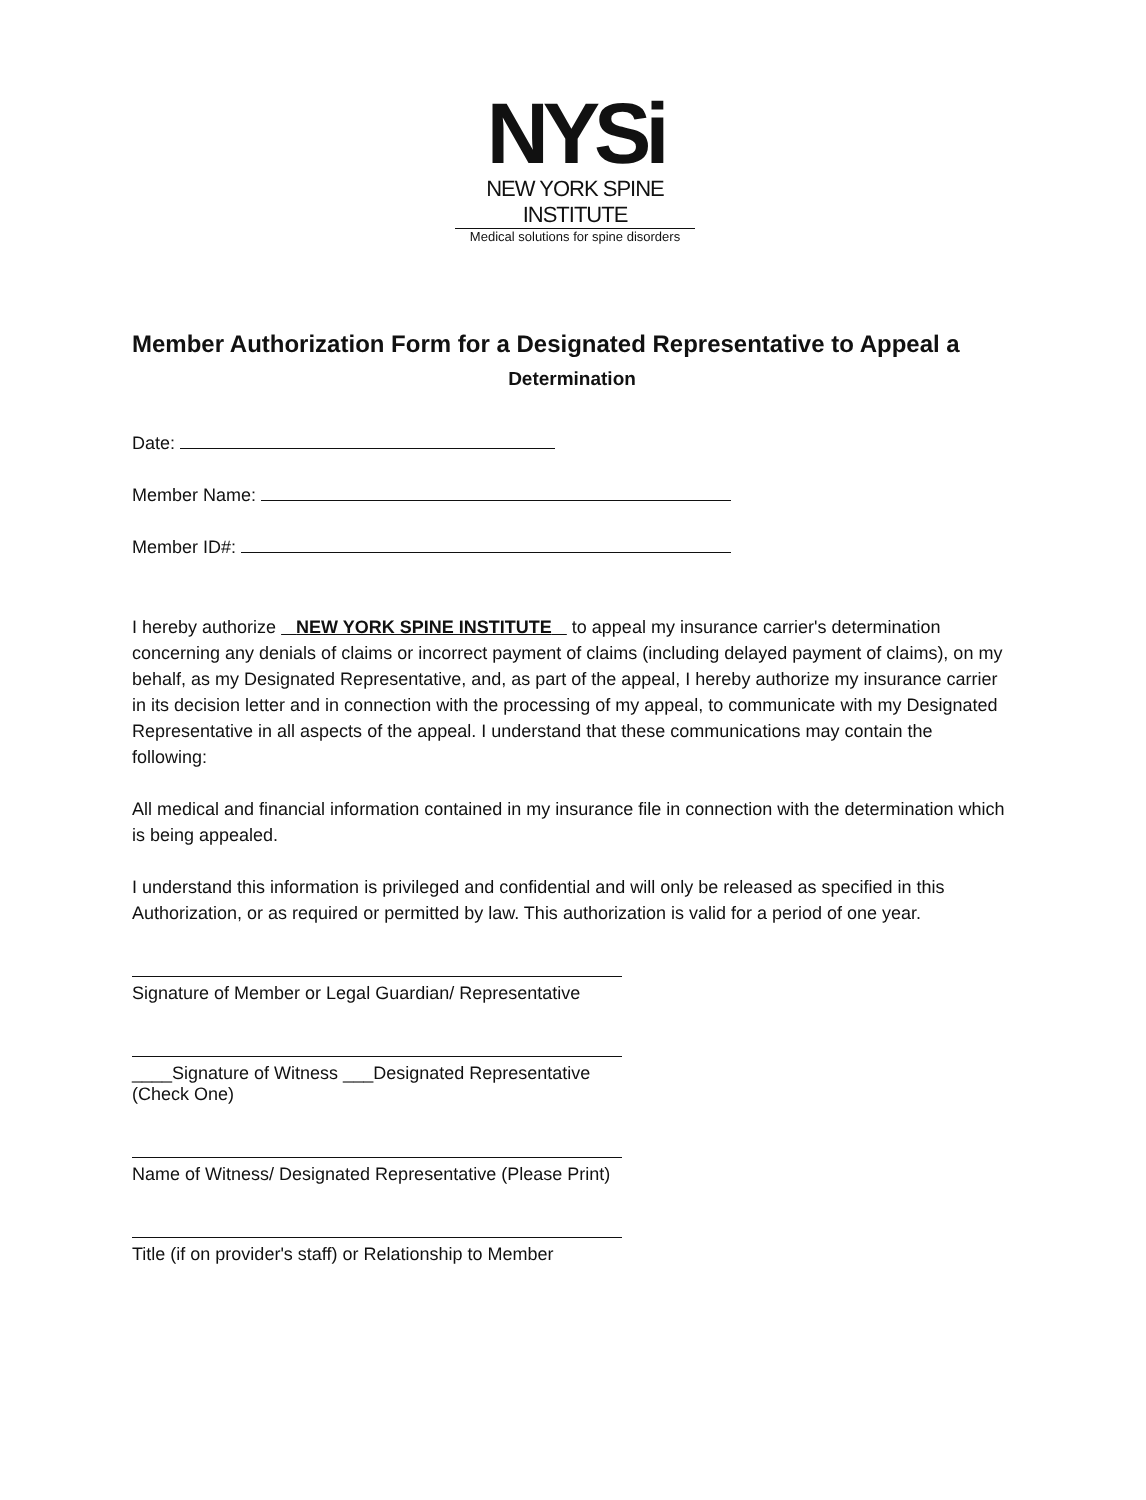NYSi
NEW YORK SPINE INSTITUTE
Medical solutions for spine disorders
Member Authorization Form for a Designated Representative to Appeal a
Determination
Date:
Member Name:
Member ID#:
I hereby authorize NEW YORK SPINE INSTITUTE to appeal my insurance carrier's determination concerning any denials of claims or incorrect payment of claims (including delayed payment of claims), on my behalf, as my Designated Representative, and, as part of the appeal, I hereby authorize my insurance carrier in its decision letter and in connection with the processing of my appeal, to communicate with my Designated Representative in all aspects of the appeal. I understand that these communications may contain the following:
All medical and financial information contained in my insurance file in connection with the determination which is being appealed.
I understand this information is privileged and confidential and will only be released as specified in this Authorization, or as required or permitted by law. This authorization is valid for a period of one year.
Signature of Member or Legal Guardian/ Representative
____Signature of Witness ___Designated Representative (Check One)
Name of Witness/ Designated Representative (Please Print)
Title (if on provider's staff) or Relationship to Member